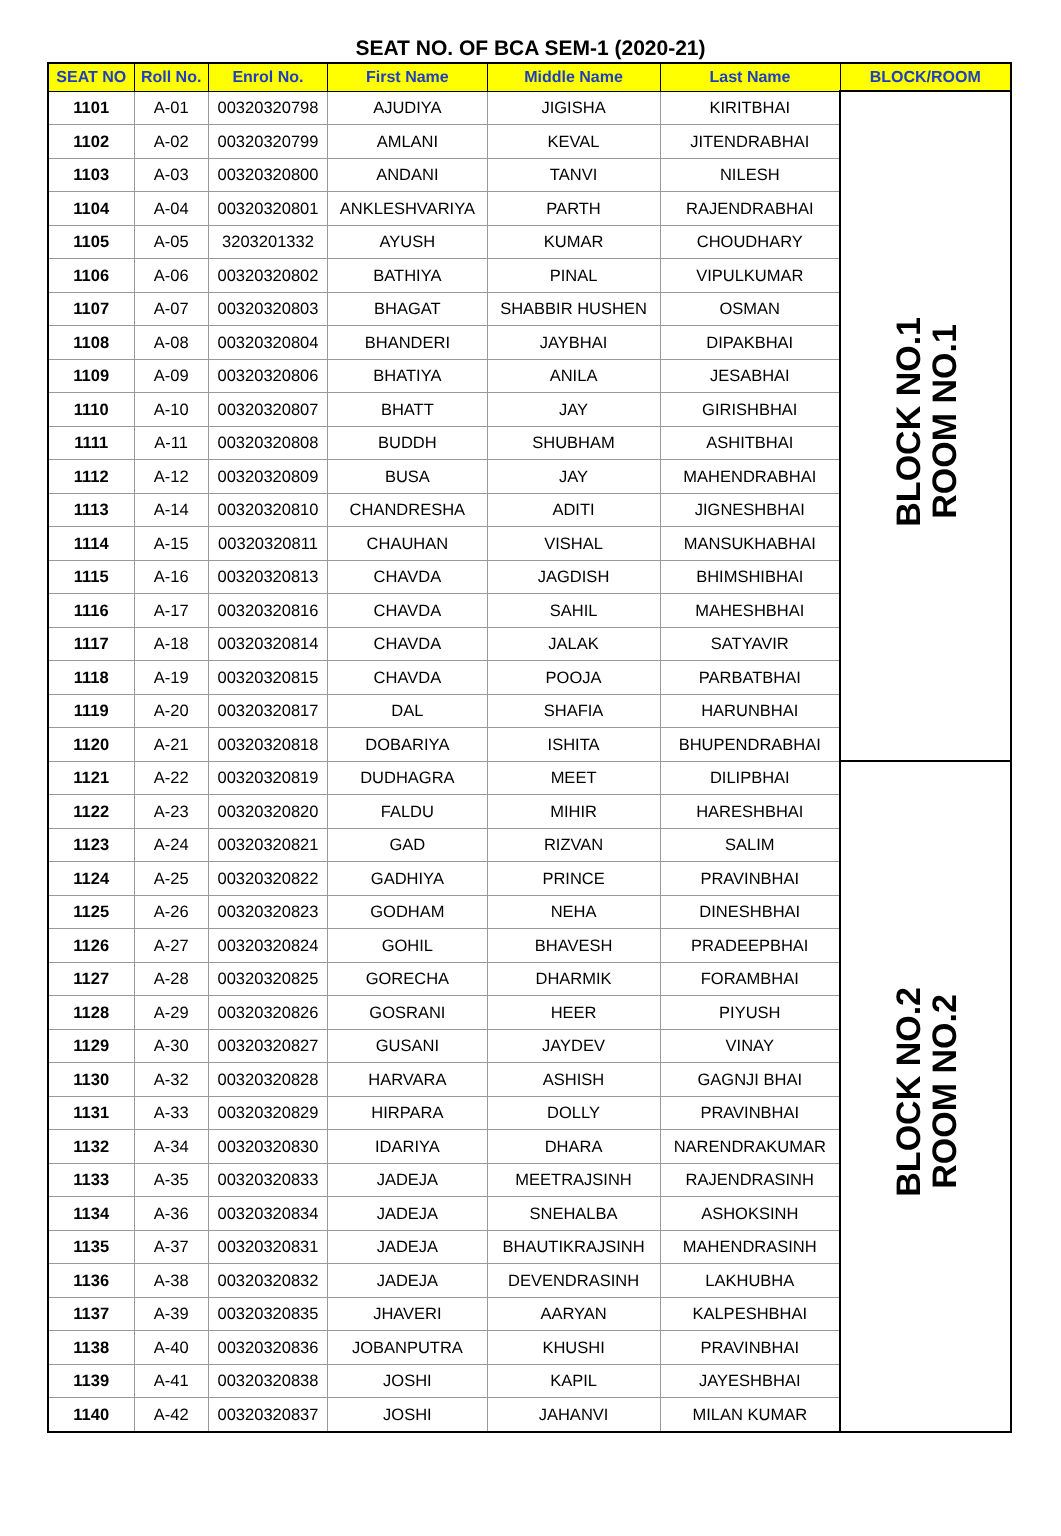SEAT NO. OF BCA SEM-1 (2020-21)
| SEAT NO | Roll No. | Enrol No. | First Name | Middle Name | Last Name | BLOCK/ROOM |
| --- | --- | --- | --- | --- | --- | --- |
| 1101 | A-01 | 00320320798 | AJUDIYA | JIGISHA | KIRITBHAI | BLOCK NO.1 ROOM NO.1 |
| 1102 | A-02 | 00320320799 | AMLANI | KEVAL | JITENDRABHAI | |
| 1103 | A-03 | 00320320800 | ANDANI | TANVI | NILESH | |
| 1104 | A-04 | 00320320801 | ANKLESHVARIYA | PARTH | RAJENDRABHAI | |
| 1105 | A-05 | 3203201332 | AYUSH | KUMAR | CHOUDHARY | |
| 1106 | A-06 | 00320320802 | BATHIYA | PINAL | VIPULKUMAR | |
| 1107 | A-07 | 00320320803 | BHAGAT | SHABBIR HUSHEN | OSMAN | |
| 1108 | A-08 | 00320320804 | BHANDERI | JAYBHAI | DIPAKBHAI | |
| 1109 | A-09 | 00320320806 | BHATIYA | ANILA | JESABHAI | |
| 1110 | A-10 | 00320320807 | BHATT | JAY | GIRISHBHAI | |
| 1111 | A-11 | 00320320808 | BUDDH | SHUBHAM | ASHITBHAI | |
| 1112 | A-12 | 00320320809 | BUSA | JAY | MAHENDRABHAI | |
| 1113 | A-14 | 00320320810 | CHANDRESHA | ADITI | JIGNESHBHAI | |
| 1114 | A-15 | 00320320811 | CHAUHAN | VISHAL | MANSUKHABHAI | |
| 1115 | A-16 | 00320320813 | CHAVDA | JAGDISH | BHIMSHIBHAI | |
| 1116 | A-17 | 00320320816 | CHAVDA | SAHIL | MAHESHBHAI | |
| 1117 | A-18 | 00320320814 | CHAVDA | JALAK | SATYAVIR | |
| 1118 | A-19 | 00320320815 | CHAVDA | POOJA | PARBATBHAI | |
| 1119 | A-20 | 00320320817 | DAL | SHAFIA | HARUNBHAI | |
| 1120 | A-21 | 00320320818 | DOBARIYA | ISHITA | BHUPENDRABHAI | |
| 1121 | A-22 | 00320320819 | DUDHAGRA | MEET | DILIPBHAI | BLOCK NO.2 ROOM NO.2 |
| 1122 | A-23 | 00320320820 | FALDU | MIHIR | HARESHBHAI | |
| 1123 | A-24 | 00320320821 | GAD | RIZVAN | SALIM | |
| 1124 | A-25 | 00320320822 | GADHIYA | PRINCE | PRAVINBHAI | |
| 1125 | A-26 | 00320320823 | GODHAM | NEHA | DINESHBHAI | |
| 1126 | A-27 | 00320320824 | GOHIL | BHAVESH | PRADEEPBHAI | |
| 1127 | A-28 | 00320320825 | GORECHA | DHARMIK | FORAMBHAI | |
| 1128 | A-29 | 00320320826 | GOSRANI | HEER | PIYUSH | |
| 1129 | A-30 | 00320320827 | GUSANI | JAYDEV | VINAY | |
| 1130 | A-32 | 00320320828 | HARVARA | ASHISH | GAGNJI BHAI | |
| 1131 | A-33 | 00320320829 | HIRPARA | DOLLY | PRAVINBHAI | |
| 1132 | A-34 | 00320320830 | IDARIYA | DHARA | NARENDRAKUMAR | |
| 1133 | A-35 | 00320320833 | JADEJA | MEETRAJSINH | RAJENDRASINH | |
| 1134 | A-36 | 00320320834 | JADEJA | SNEHALBA | ASHOKSINH | |
| 1135 | A-37 | 00320320831 | JADEJA | BHAUTIKRAJSINH | MAHENDRASINH | |
| 1136 | A-38 | 00320320832 | JADEJA | DEVENDRASINH | LAKHUBHA | |
| 1137 | A-39 | 00320320835 | JHAVERI | AARYAN | KALPESHBHAI | |
| 1138 | A-40 | 00320320836 | JOBANPUTRA | KHUSHI | PRAVINBHAI | |
| 1139 | A-41 | 00320320838 | JOSHI | KAPIL | JAYESHBHAI | |
| 1140 | A-42 | 00320320837 | JOSHI | JAHANVI | MILAN KUMAR | |